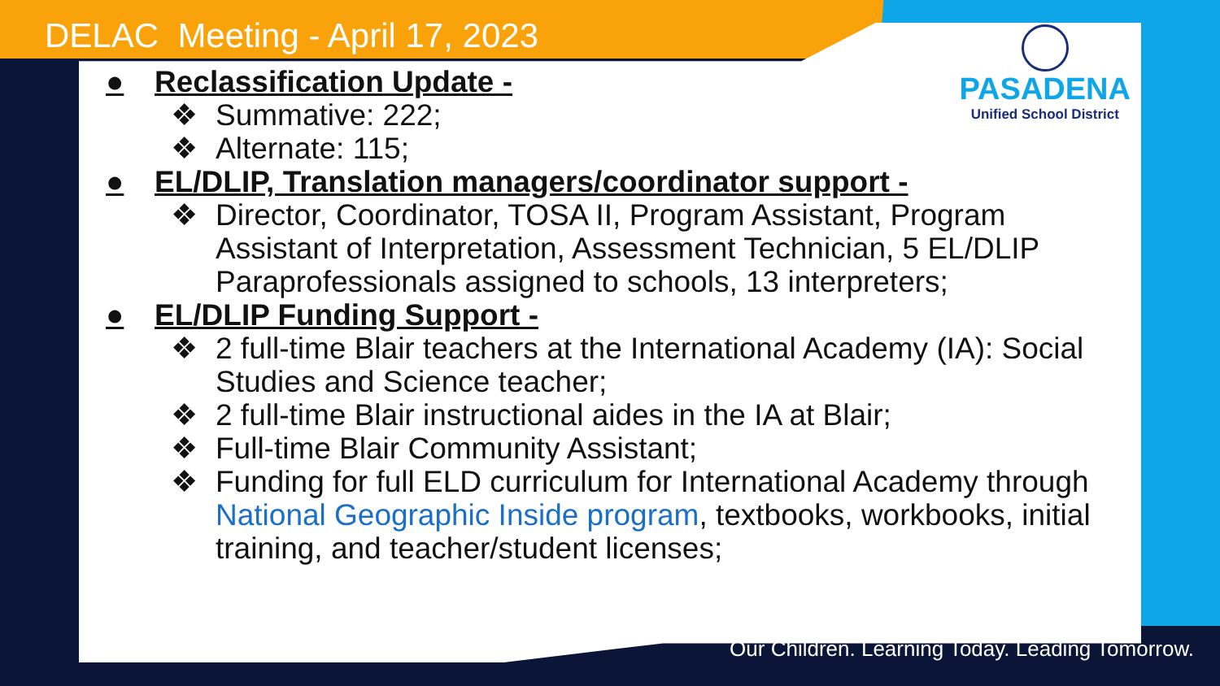DELAC Meeting - April 17, 2023
PASADENA
Unified School District
● Reclassification Update -
❖ Summative: 222;
❖ Alternate: 115;
● EL/DLIP, Translation managers/coordinator support -
❖ Director, Coordinator, TOSA II, Program Assistant, Program Assistant of Interpretation, Assessment Technician, 5 EL/DLIP Paraprofessionals assigned to schools, 13 interpreters;
● EL/DLIP Funding Support -
❖ 2 full-time Blair teachers at the International Academy (IA): Social Studies and Science teacher;
❖ 2 full-time Blair instructional aides in the IA at Blair;
❖ Full-time Blair Community Assistant;
❖ Funding for full ELD curriculum for International Academy through National Geographic Inside program, textbooks, workbooks, initial training, and teacher/student licenses;
Our Children. Learning Today. Leading Tomorrow.